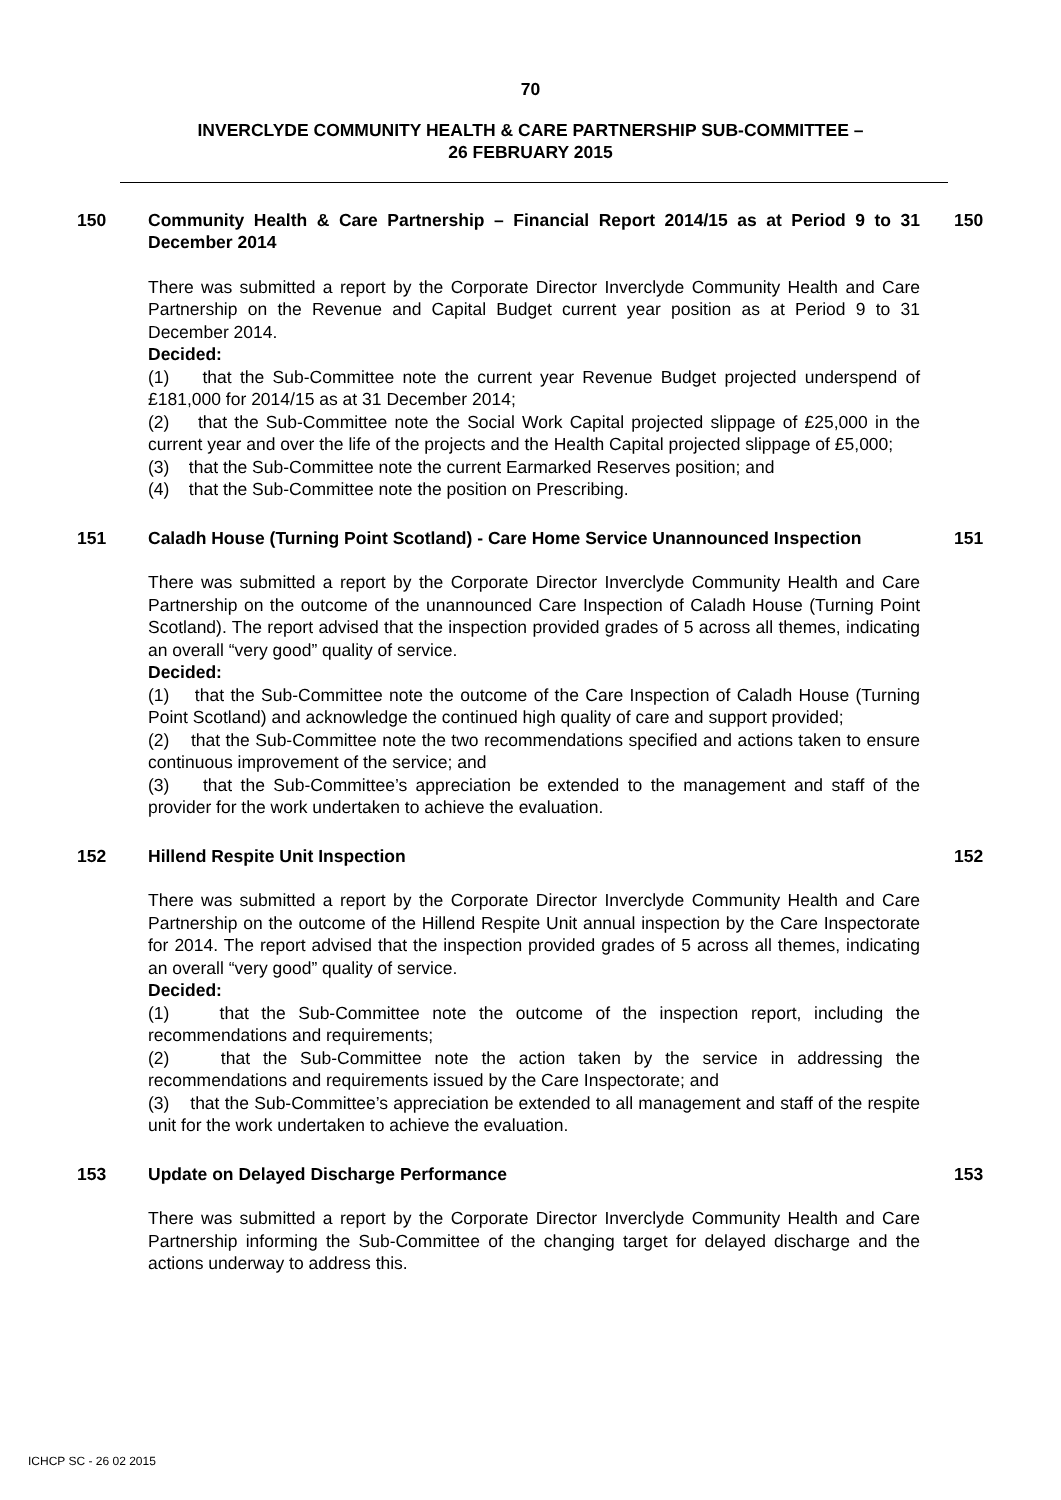70
INVERCLYDE COMMUNITY HEALTH & CARE PARTNERSHIP SUB-COMMITTEE –
26 FEBRUARY 2015
150 Community Health & Care Partnership – Financial Report 2014/15 as at Period 9 to 31 December 2014
There was submitted a report by the Corporate Director Inverclyde Community Health and Care Partnership on the Revenue and Capital Budget current year position as at Period 9 to 31 December 2014.
Decided:
(1) that the Sub-Committee note the current year Revenue Budget projected underspend of £181,000 for 2014/15 as at 31 December 2014;
(2) that the Sub-Committee note the Social Work Capital projected slippage of £25,000 in the current year and over the life of the projects and the Health Capital projected slippage of £5,000;
(3) that the Sub-Committee note the current Earmarked Reserves position; and
(4) that the Sub-Committee note the position on Prescribing.
150
151 Caladh House (Turning Point Scotland) - Care Home Service Unannounced Inspection
There was submitted a report by the Corporate Director Inverclyde Community Health and Care Partnership on the outcome of the unannounced Care Inspection of Caladh House (Turning Point Scotland). The report advised that the inspection provided grades of 5 across all themes, indicating an overall “very good” quality of service.
Decided:
(1) that the Sub-Committee note the outcome of the Care Inspection of Caladh House (Turning Point Scotland) and acknowledge the continued high quality of care and support provided;
(2) that the Sub-Committee note the two recommendations specified and actions taken to ensure continuous improvement of the service; and
(3) that the Sub-Committee’s appreciation be extended to the management and staff of the provider for the work undertaken to achieve the evaluation.
151
152 Hillend Respite Unit Inspection
There was submitted a report by the Corporate Director Inverclyde Community Health and Care Partnership on the outcome of the Hillend Respite Unit annual inspection by the Care Inspectorate for 2014. The report advised that the inspection provided grades of 5 across all themes, indicating an overall “very good” quality of service.
Decided:
(1) that the Sub-Committee note the outcome of the inspection report, including the recommendations and requirements;
(2) that the Sub-Committee note the action taken by the service in addressing the recommendations and requirements issued by the Care Inspectorate; and
(3) that the Sub-Committee’s appreciation be extended to all management and staff of the respite unit for the work undertaken to achieve the evaluation.
152
153 Update on Delayed Discharge Performance
There was submitted a report by the Corporate Director Inverclyde Community Health and Care Partnership informing the Sub-Committee of the changing target for delayed discharge and the actions underway to address this.
153
ICHCP SC - 26 02 2015